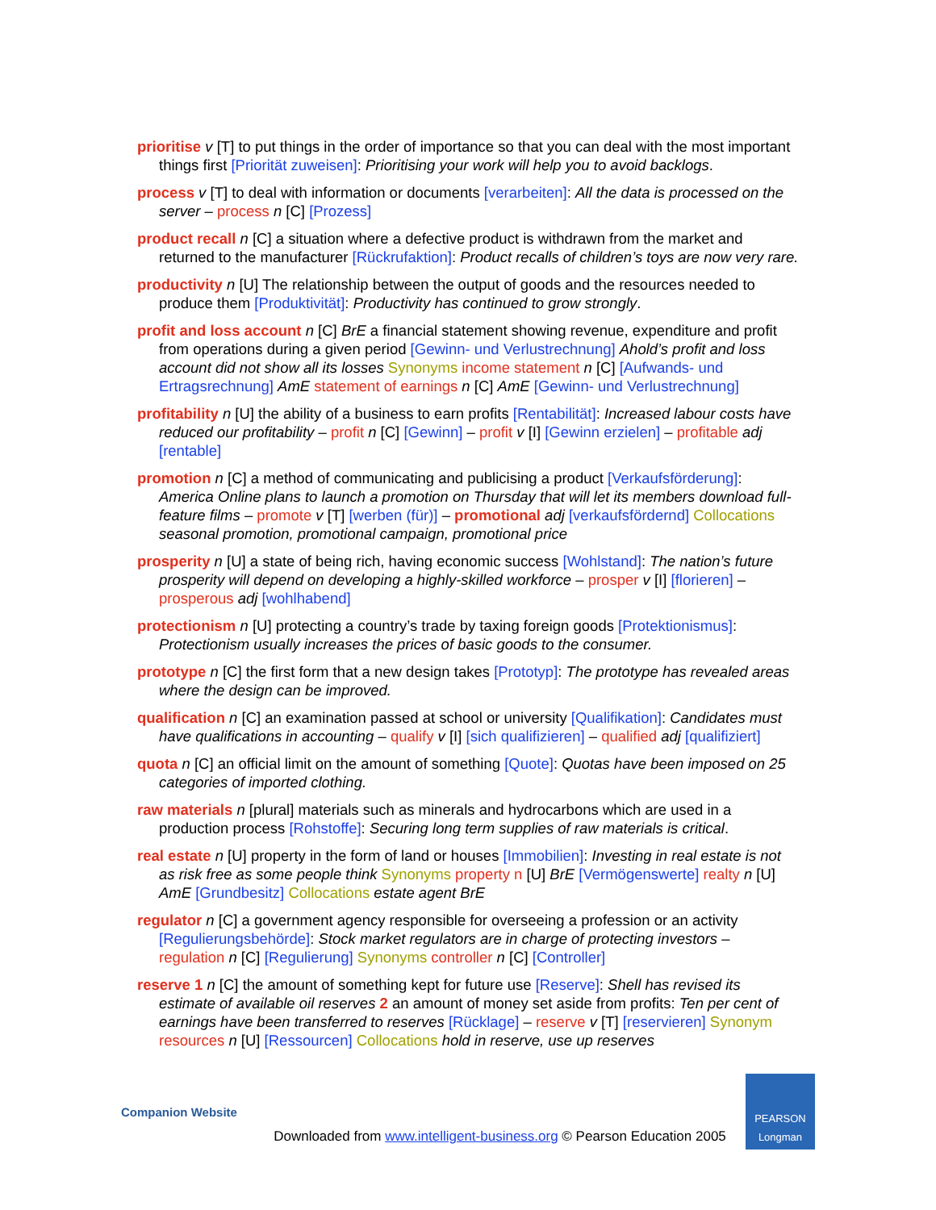prioritise v [T] to put things in the order of importance so that you can deal with the most important things first [Priorität zuweisen]: Prioritising your work will help you to avoid backlogs.
process v [T] to deal with information or documents [verarbeiten]: All the data is processed on the server – process n [C] [Prozess]
product recall n [C] a situation where a defective product is withdrawn from the market and returned to the manufacturer [Rückrufaktion]: Product recalls of children’s toys are now very rare.
productivity n [U] The relationship between the output of goods and the resources needed to produce them [Produktivität]: Productivity has continued to grow strongly.
profit and loss account n [C] BrE a financial statement showing revenue, expenditure and profit from operations during a given period [Gewinn- und Verlustrechnung] Ahold’s profit and loss account did not show all its losses Synonyms income statement n [C] [Aufwands- und Ertragsrechnung] AmE statement of earnings n [C] AmE [Gewinn- und Verlustrechnung]
profitability n [U] the ability of a business to earn profits [Rentabilität]: Increased labour costs have reduced our profitability – profit n [C] [Gewinn] – profit v [I] [Gewinn erzielen] – profitable adj [rentable]
promotion n [C] a method of communicating and publicising a product [Verkaufsförderung]: America Online plans to launch a promotion on Thursday that will let its members download full-feature films – promote v [T] [werben (für)] – promotional adj [verkaufsfördernd] Collocations seasonal promotion, promotional campaign, promotional price
prosperity n [U] a state of being rich, having economic success [Wohlstand]: The nation’s future prosperity will depend on developing a highly-skilled workforce – prosper v [I] [florieren] – prosperous adj [wohlhabend]
protectionism n [U] protecting a country’s trade by taxing foreign goods [Protektionismus]: Protectionism usually increases the prices of basic goods to the consumer.
prototype n [C] the first form that a new design takes [Prototyp]: The prototype has revealed areas where the design can be improved.
qualification n [C] an examination passed at school or university [Qualifikation]: Candidates must have qualifications in accounting – qualify v [I] [sich qualifizieren] – qualified adj [qualifiziert]
quota n [C] an official limit on the amount of something [Quote]: Quotas have been imposed on 25 categories of imported clothing.
raw materials n [plural] materials such as minerals and hydrocarbons which are used in a production process [Rohstoffe]: Securing long term supplies of raw materials is critical.
real estate n [U] property in the form of land or houses [Immobilien]: Investing in real estate is not as risk free as some people think Synonyms property n [U] BrE [Vermögenswerte] realty n [U] AmE [Grundbesitz] Collocations estate agent BrE
regulator n [C] a government agency responsible for overseeing a profession or an activity [Regulierungsbehörde]: Stock market regulators are in charge of protecting investors – regulation n [C] [Regulierung] Synonyms controller n [C] [Controller]
reserve 1 n [C] the amount of something kept for future use [Reserve]: Shell has revised its estimate of available oil reserves 2 an amount of money set aside from profits: Ten per cent of earnings have been transferred to reserves [Rücklage] – reserve v [T] [reservieren] Synonym resources n [U] [Ressourcen] Collocations hold in reserve, use up reserves
Companion Website
Downloaded from www.intelligent-business.org © Pearson Education 2005
PEARSON
Longman